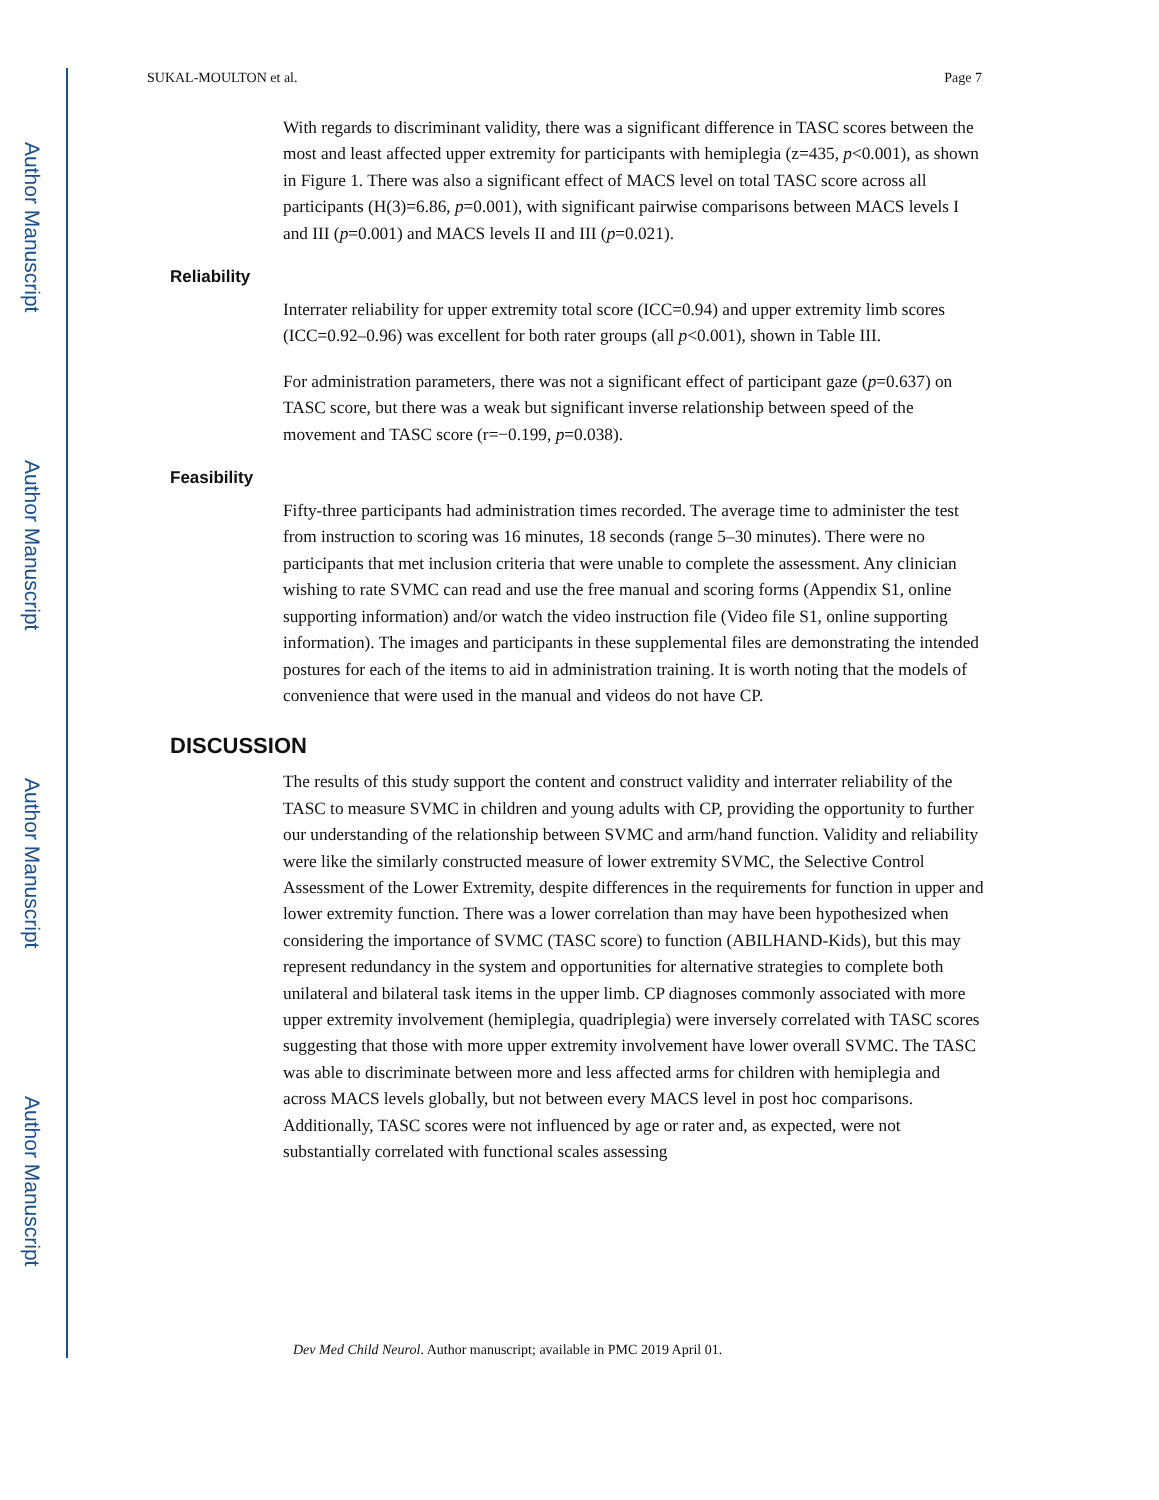Author Manuscript
Author Manuscript
Author Manuscript
Author Manuscript
SUKAL-MOULTON et al. Page 7
With regards to discriminant validity, there was a significant difference in TASC scores between the most and least affected upper extremity for participants with hemiplegia (z=435, p<0.001), as shown in Figure 1. There was also a significant effect of MACS level on total TASC score across all participants (H(3)=6.86, p=0.001), with significant pairwise comparisons between MACS levels I and III (p=0.001) and MACS levels II and III (p=0.021).
Reliability
Interrater reliability for upper extremity total score (ICC=0.94) and upper extremity limb scores (ICC=0.92–0.96) was excellent for both rater groups (all p<0.001), shown in Table III.
For administration parameters, there was not a significant effect of participant gaze (p=0.637) on TASC score, but there was a weak but significant inverse relationship between speed of the movement and TASC score (r=−0.199, p=0.038).
Feasibility
Fifty-three participants had administration times recorded. The average time to administer the test from instruction to scoring was 16 minutes, 18 seconds (range 5–30 minutes). There were no participants that met inclusion criteria that were unable to complete the assessment. Any clinician wishing to rate SVMC can read and use the free manual and scoring forms (Appendix S1, online supporting information) and/or watch the video instruction file (Video file S1, online supporting information). The images and participants in these supplemental files are demonstrating the intended postures for each of the items to aid in administration training. It is worth noting that the models of convenience that were used in the manual and videos do not have CP.
DISCUSSION
The results of this study support the content and construct validity and interrater reliability of the TASC to measure SVMC in children and young adults with CP, providing the opportunity to further our understanding of the relationship between SVMC and arm/hand function. Validity and reliability were like the similarly constructed measure of lower extremity SVMC, the Selective Control Assessment of the Lower Extremity, despite differences in the requirements for function in upper and lower extremity function. There was a lower correlation than may have been hypothesized when considering the importance of SVMC (TASC score) to function (ABILHAND-Kids), but this may represent redundancy in the system and opportunities for alternative strategies to complete both unilateral and bilateral task items in the upper limb. CP diagnoses commonly associated with more upper extremity involvement (hemiplegia, quadriplegia) were inversely correlated with TASC scores suggesting that those with more upper extremity involvement have lower overall SVMC. The TASC was able to discriminate between more and less affected arms for children with hemiplegia and across MACS levels globally, but not between every MACS level in post hoc comparisons. Additionally, TASC scores were not influenced by age or rater and, as expected, were not substantially correlated with functional scales assessing
Dev Med Child Neurol. Author manuscript; available in PMC 2019 April 01.